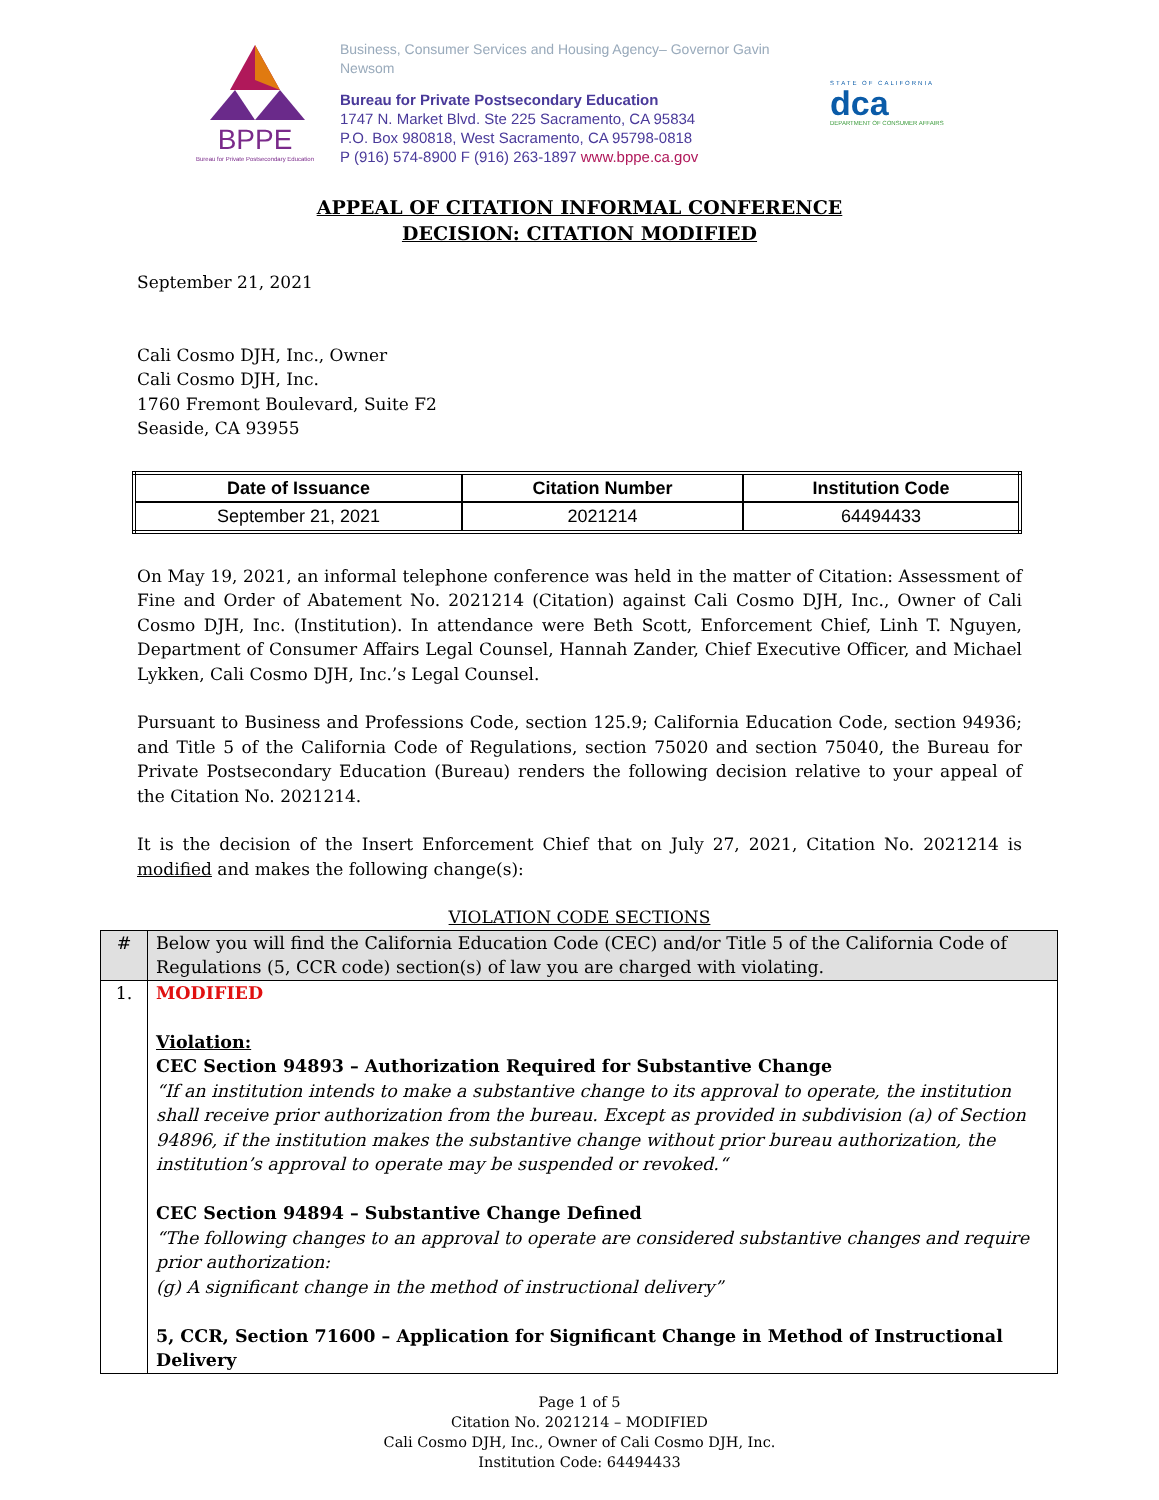BPPE
Bureau for Private Postsecondary Education
Business, Consumer Services and Housing Agency– Governor Gavin Newsom
Bureau for Private Postsecondary Education
1747 N. Market Blvd. Ste 225 Sacramento, CA 95834
P.O. Box 980818, West Sacramento, CA 95798-0818
P (916) 574-8900 F (916) 263-1897 www.bppe.ca.gov
STATE OF CALIFORNIA
dca
DEPARTMENT OF CONSUMER AFFAIRS
APPEAL OF CITATION INFORMAL CONFERENCE
DECISION: CITATION MODIFIED
September 21, 2021
Cali Cosmo DJH, Inc., Owner
Cali Cosmo DJH, Inc.
1760 Fremont Boulevard, Suite F2
Seaside, CA 93955
| Date of Issuance | Citation Number | Institution Code |
| --- | --- | --- |
| September 21, 2021 | 2021214 | 64494433 |
On May 19, 2021, an informal telephone conference was held in the matter of Citation: Assessment of Fine and Order of Abatement No. 2021214 (Citation) against Cali Cosmo DJH, Inc., Owner of Cali Cosmo DJH, Inc. (Institution). In attendance were Beth Scott, Enforcement Chief, Linh T. Nguyen, Department of Consumer Affairs Legal Counsel, Hannah Zander, Chief Executive Officer, and Michael Lykken, Cali Cosmo DJH, Inc.’s Legal Counsel.
Pursuant to Business and Professions Code, section 125.9; California Education Code, section 94936; and Title 5 of the California Code of Regulations, section 75020 and section 75040, the Bureau for Private Postsecondary Education (Bureau) renders the following decision relative to your appeal of the Citation No. 2021214.
It is the decision of the Insert Enforcement Chief that on July 27, 2021, Citation No. 2021214 is modified and makes the following change(s):
VIOLATION CODE SECTIONS
| # | Below you will find the California Education Code (CEC) and/or Title 5 of the California Code of Regulations (5, CCR code) section(s) of law you are charged with violating. |
| 1. | MODIFIED Violation: CEC Section 94893 – Authorization Required for Substantive Change “If an institution intends to make a substantive change to its approval to operate, the institution shall receive prior authorization from the bureau. Except as provided in subdivision (a) of Section 94896, if the institution makes the substantive change without prior bureau authorization, the institution’s approval to operate may be suspended or revoked.“ CEC Section 94894 – Substantive Change Defined “The following changes to an approval to operate are considered substantive changes and require prior authorization: (g) A significant change in the method of instructional delivery” 5, CCR, Section 71600 – Application for Significant Change in Method of Instructional Delivery |
Page 1 of 5
Citation No. 2021214 – MODIFIED
Cali Cosmo DJH, Inc., Owner of Cali Cosmo DJH, Inc.
Institution Code: 64494433